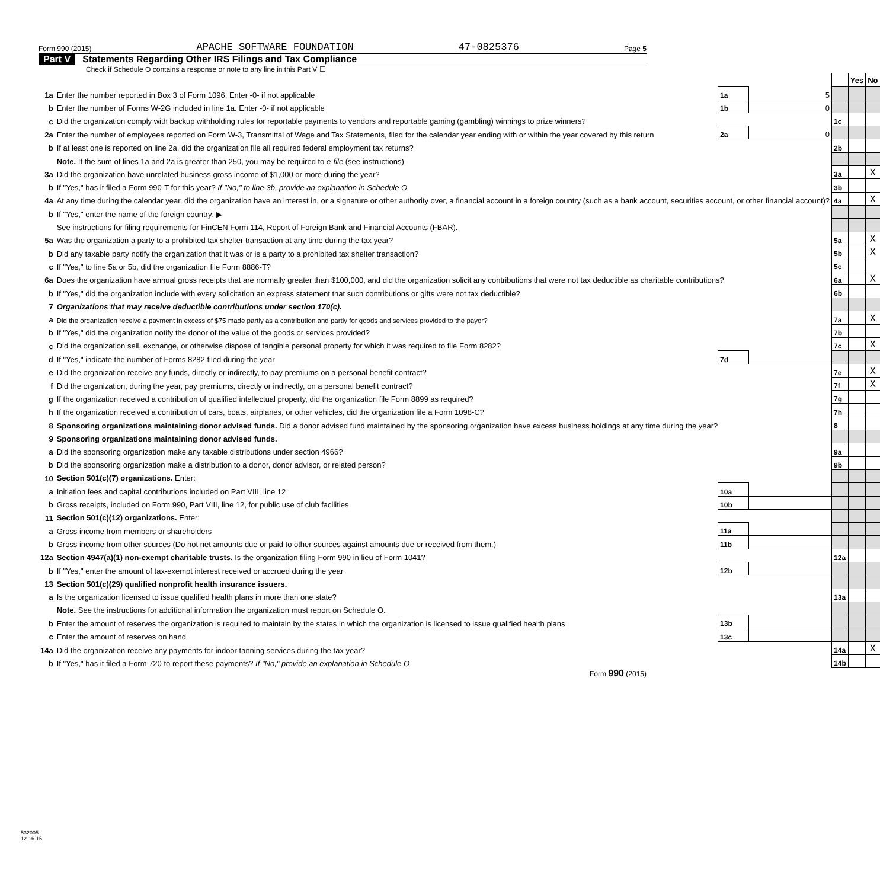Form 990 (2015) APACHE SOFTWARE FOUNDATION 47-0825376 Page 5
Part V Statements Regarding Other IRS Filings and Tax Compliance
Check if Schedule O contains a response or note to any line in this Part V ☐
| | | | | | Yes | No |
| 1a | Enter the number reported in Box 3 of Form 1096. Enter -0- if not applicable | 1a | 5 | | | |
| b | Enter the number of Forms W-2G included in line 1a. Enter -0- if not applicable | 1b | 0 | | | |
| c | Did the organization comply with backup withholding rules for reportable payments to vendors and reportable gaming (gambling) winnings to prize winners? | | | 1c | | |
| 2a | Enter the number of employees reported on Form W-3, Transmittal of Wage and Tax Statements, filed for the calendar year ending with or within the year covered by this return | 2a | 0 | | | |
| b | If at least one is reported on line 2a, did the organization file all required federal employment tax returns? | | | 2b | | |
| | Note. If the sum of lines 1a and 2a is greater than 250, you may be required to e-file (see instructions) | | | | | |
| 3a | Did the organization have unrelated business gross income of $1,000 or more during the year? | | | 3a | | X |
| b | If "Yes," has it filed a Form 990-T for this year? If "No," to line 3b, provide an explanation in Schedule O | | | 3b | | |
| 4a | At any time during the calendar year, did the organization have an interest in, or a signature or other authority over, a financial account in a foreign country (such as a bank account, securities account, or other financial account)? | | | 4a | | X |
| b | If "Yes," enter the name of the foreign country: ▶ | | | | | |
| | See instructions for filing requirements for FinCEN Form 114, Report of Foreign Bank and Financial Accounts (FBAR). | | | | | |
| 5a | Was the organization a party to a prohibited tax shelter transaction at any time during the tax year? | | | 5a | | X |
| b | Did any taxable party notify the organization that it was or is a party to a prohibited tax shelter transaction? | | | 5b | | X |
| c | If "Yes," to line 5a or 5b, did the organization file Form 8886-T? | | | 5c | | |
| 6a | Does the organization have annual gross receipts that are normally greater than $100,000, and did the organization solicit any contributions that were not tax deductible as charitable contributions? | | | 6a | | X |
| b | If "Yes," did the organization include with every solicitation an express statement that such contributions or gifts were not tax deductible? | | | 6b | | |
| 7 | Organizations that may receive deductible contributions under section 170(c). | | | | | |
| a | Did the organization receive a payment in excess of $75 made partly as a contribution and partly for goods and services provided to the payor? | | | 7a | | X |
| b | If "Yes," did the organization notify the donor of the value of the goods or services provided? | | | 7b | | |
| c | Did the organization sell, exchange, or otherwise dispose of tangible personal property for which it was required to file Form 8282? | | | 7c | | X |
| d | If "Yes," indicate the number of Forms 8282 filed during the year | 7d | | | | |
| e | Did the organization receive any funds, directly or indirectly, to pay premiums on a personal benefit contract? | | | 7e | | X |
| f | Did the organization, during the year, pay premiums, directly or indirectly, on a personal benefit contract? | | | 7f | | X |
| g | If the organization received a contribution of qualified intellectual property, did the organization file Form 8899 as required? | | | 7g | | |
| h | If the organization received a contribution of cars, boats, airplanes, or other vehicles, did the organization file a Form 1098-C? | | | 7h | | |
| 8 | Sponsoring organizations maintaining donor advised funds. Did a donor advised fund maintained by the sponsoring organization have excess business holdings at any time during the year? | | | 8 | | |
| 9 | Sponsoring organizations maintaining donor advised funds. | | | | | |
| a | Did the sponsoring organization make any taxable distributions under section 4966? | | | 9a | | |
| b | Did the sponsoring organization make a distribution to a donor, donor advisor, or related person? | | | 9b | | |
| 10 | Section 501(c)(7) organizations. Enter: | | | | | |
| a | Initiation fees and capital contributions included on Part VIII, line 12 | 10a | | | | |
| b | Gross receipts, included on Form 990, Part VIII, line 12, for public use of club facilities | 10b | | | | |
| 11 | Section 501(c)(12) organizations. Enter: | | | | | |
| a | Gross income from members or shareholders | 11a | | | | |
| b | Gross income from other sources (Do not net amounts due or paid to other sources against amounts due or received from them.) | 11b | | | | |
| 12a | Section 4947(a)(1) non-exempt charitable trusts. Is the organization filing Form 990 in lieu of Form 1041? | | | 12a | | |
| b | If "Yes," enter the amount of tax-exempt interest received or accrued during the year | 12b | | | | |
| 13 | Section 501(c)(29) qualified nonprofit health insurance issuers. | | | | | |
| a | Is the organization licensed to issue qualified health plans in more than one state? | | | 13a | | |
| | Note. See the instructions for additional information the organization must report on Schedule O. | | | | | |
| b | Enter the amount of reserves the organization is required to maintain by the states in which the organization is licensed to issue qualified health plans | 13b | | | | |
| c | Enter the amount of reserves on hand | 13c | | | | |
| 14a | Did the organization receive any payments for indoor tanning services during the tax year? | | | 14a | | X |
| b | If "Yes," has it filed a Form 720 to report these payments? If "No," provide an explanation in Schedule O | | | 14b | | |
Form 990 (2015)
532005
12-16-15